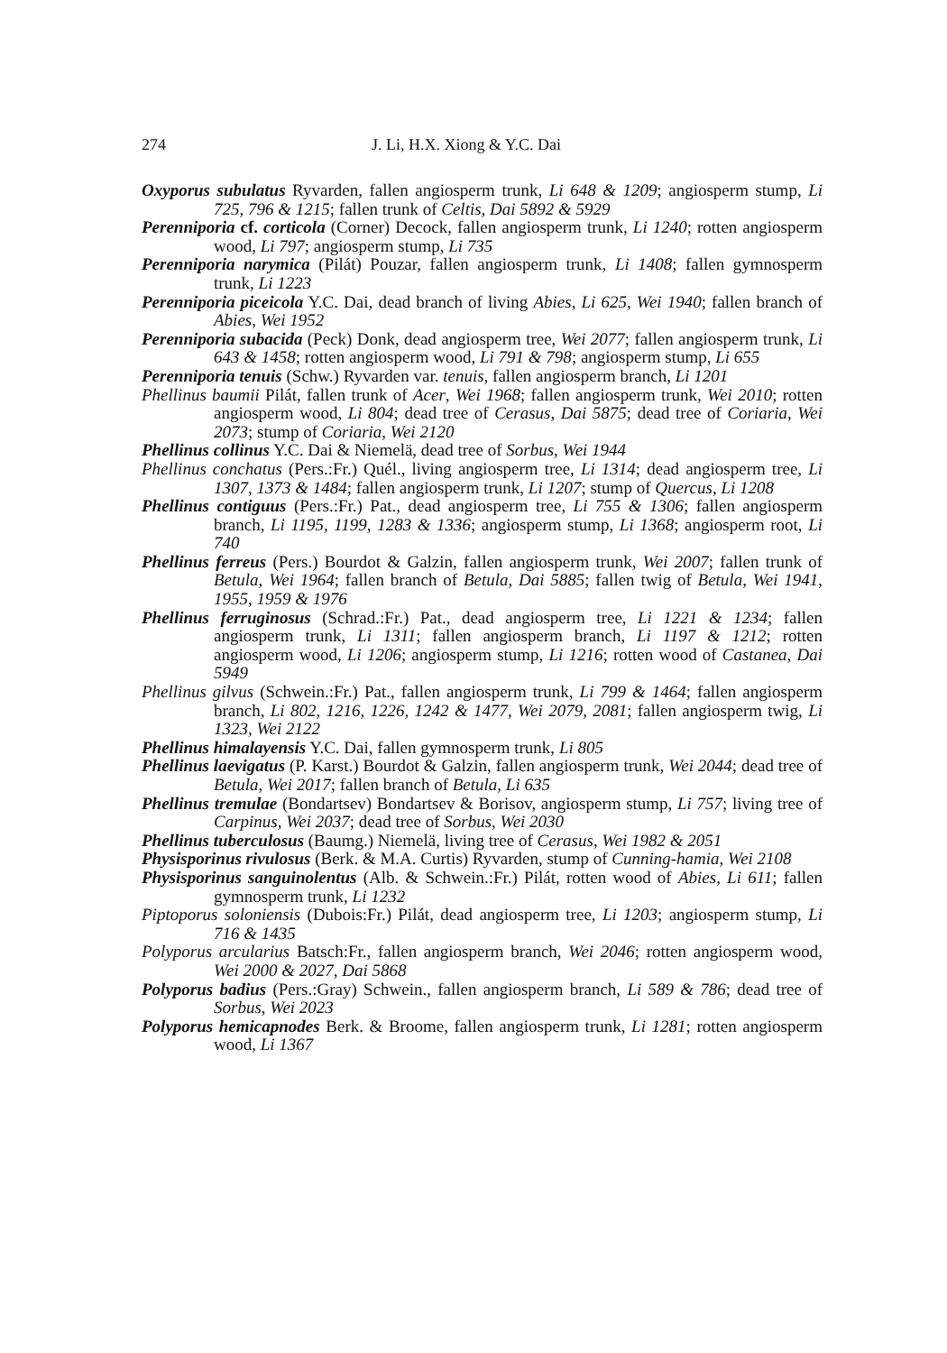274 J. Li, H.X. Xiong & Y.C. Dai
Oxyporus subulatus Ryvarden, fallen angiosperm trunk, Li 648 & 1209; angiosperm stump, Li 725, 796 & 1215; fallen trunk of Celtis, Dai 5892 & 5929
Perenniporia cf. corticola (Corner) Decock, fallen angiosperm trunk, Li 1240; rotten angiosperm wood, Li 797; angiosperm stump, Li 735
Perenniporia narymica (Pilát) Pouzar, fallen angiosperm trunk, Li 1408; fallen gymnosperm trunk, Li 1223
Perenniporia piceicola Y.C. Dai, dead branch of living Abies, Li 625, Wei 1940; fallen branch of Abies, Wei 1952
Perenniporia subacida (Peck) Donk, dead angiosperm tree, Wei 2077; fallen angiosperm trunk, Li 643 & 1458; rotten angiosperm wood, Li 791 & 798; angiosperm stump, Li 655
Perenniporia tenuis (Schw.) Ryvarden var. tenuis, fallen angiosperm branch, Li 1201
Phellinus baumii Pilát, fallen trunk of Acer, Wei 1968; fallen angiosperm trunk, Wei 2010; rotten angiosperm wood, Li 804; dead tree of Cerasus, Dai 5875; dead tree of Coriaria, Wei 2073; stump of Coriaria, Wei 2120
Phellinus collinus Y.C. Dai & Niemelä, dead tree of Sorbus, Wei 1944
Phellinus conchatus (Pers.:Fr.) Quél., living angiosperm tree, Li 1314; dead angiosperm tree, Li 1307, 1373 & 1484; fallen angiosperm trunk, Li 1207; stump of Quercus, Li 1208
Phellinus contiguus (Pers.:Fr.) Pat., dead angiosperm tree, Li 755 & 1306; fallen angiosperm branch, Li 1195, 1199, 1283 & 1336; angiosperm stump, Li 1368; angiosperm root, Li 740
Phellinus ferreus (Pers.) Bourdot & Galzin, fallen angiosperm trunk, Wei 2007; fallen trunk of Betula, Wei 1964; fallen branch of Betula, Dai 5885; fallen twig of Betula, Wei 1941, 1955, 1959 & 1976
Phellinus ferruginosus (Schrad.:Fr.) Pat., dead angiosperm tree, Li 1221 & 1234; fallen angiosperm trunk, Li 1311; fallen angiosperm branch, Li 1197 & 1212; rotten angiosperm wood, Li 1206; angiosperm stump, Li 1216; rotten wood of Castanea, Dai 5949
Phellinus gilvus (Schwein.:Fr.) Pat., fallen angiosperm trunk, Li 799 & 1464; fallen angiosperm branch, Li 802, 1216, 1226, 1242 & 1477, Wei 2079, 2081; fallen angiosperm twig, Li 1323, Wei 2122
Phellinus himalayensis Y.C. Dai, fallen gymnosperm trunk, Li 805
Phellinus laevigatus (P. Karst.) Bourdot & Galzin, fallen angiosperm trunk, Wei 2044; dead tree of Betula, Wei 2017; fallen branch of Betula, Li 635
Phellinus tremulae (Bondartsev) Bondartsev & Borisov, angiosperm stump, Li 757; living tree of Carpinus, Wei 2037; dead tree of Sorbus, Wei 2030
Phellinus tuberculosus (Baumg.) Niemelä, living tree of Cerasus, Wei 1982 & 2051
Physisporinus rivulosus (Berk. & M.A. Curtis) Ryvarden, stump of Cunning-hamia, Wei 2108
Physisporinus sanguinolentus (Alb. & Schwein.:Fr.) Pilát, rotten wood of Abies, Li 611; fallen gymnosperm trunk, Li 1232
Piptoporus soloniensis (Dubois:Fr.) Pilát, dead angiosperm tree, Li 1203; angiosperm stump, Li 716 & 1435
Polyporus arcularius Batsch:Fr., fallen angiosperm branch, Wei 2046; rotten angiosperm wood, Wei 2000 & 2027, Dai 5868
Polyporus badius (Pers.:Gray) Schwein., fallen angiosperm branch, Li 589 & 786; dead tree of Sorbus, Wei 2023
Polyporus hemicapnodes Berk. & Broome, fallen angiosperm trunk, Li 1281; rotten angiosperm wood, Li 1367